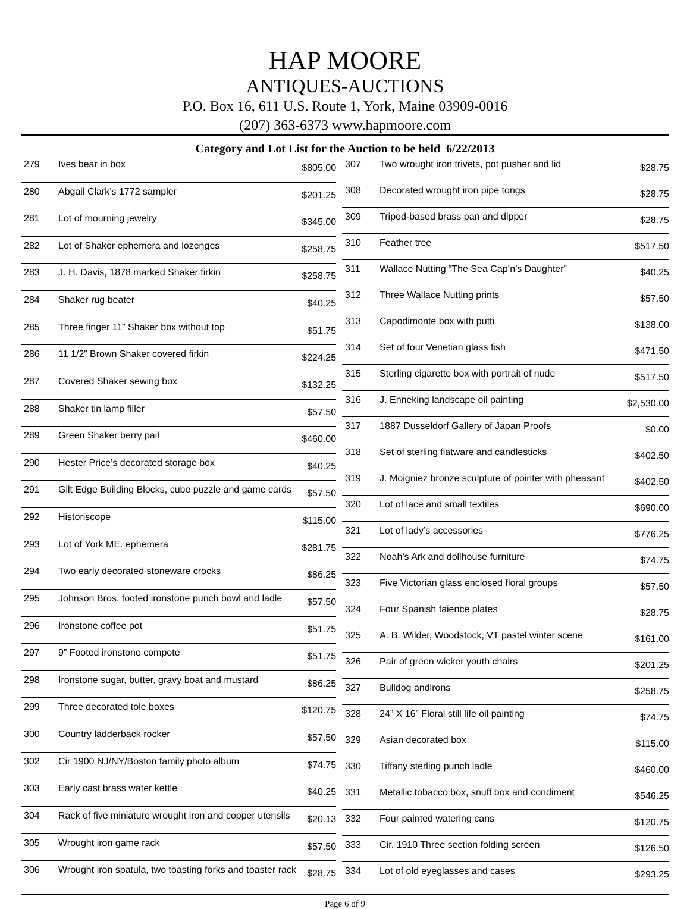HAP MOORE
ANTIQUES-AUCTIONS
P.O. Box 16, 611 U.S. Route 1, York, Maine 03909-0016
(207) 363-6373 www.hapmoore.com
Category and Lot List for the Auction to be held 6/22/2013
| 279 | Ives bear in box | $805.00 |
| 280 | Abgail Clark’s 1772 sampler | $201.25 |
| 281 | Lot of mourning jewelry | $345.00 |
| 282 | Lot of Shaker ephemera and lozenges | $258.75 |
| 283 | J. H. Davis, 1878 marked Shaker firkin | $258.75 |
| 284 | Shaker rug beater | $40.25 |
| 285 | Three finger 11” Shaker box without top | $51.75 |
| 286 | 11 1/2” Brown Shaker covered firkin | $224.25 |
| 287 | Covered Shaker sewing box | $132.25 |
| 288 | Shaker tin lamp filler | $57.50 |
| 289 | Green Shaker berry pail | $460.00 |
| 290 | Hester Price’s decorated storage box | $40.25 |
| 291 | Gilt Edge Building Blocks, cube puzzle and game cards | $57.50 |
| 292 | Historiscope | $115.00 |
| 293 | Lot of York ME. ephemera | $281.75 |
| 294 | Two early decorated stoneware crocks | $86.25 |
| 295 | Johnson Bros. footed ironstone punch bowl and ladle | $57.50 |
| 296 | Ironstone coffee pot | $51.75 |
| 297 | 9” Footed ironstone compote | $51.75 |
| 298 | Ironstone sugar, butter, gravy boat and mustard | $86.25 |
| 299 | Three decorated tole boxes | $120.75 |
| 300 | Country ladderback rocker | $57.50 |
| 302 | Cir 1900 NJ/NY/Boston family photo album | $74.75 |
| 303 | Early cast brass water kettle | $40.25 |
| 304 | Rack of five miniature wrought iron and copper utensils | $20.13 |
| 305 | Wrought iron game rack | $57.50 |
| 306 | Wrought iron spatula, two toasting forks and toaster rack | $28.75 |
| 307 | Two wrought iron trivets, pot pusher and lid | $28.75 |
| 308 | Decorated wrought iron pipe tongs | $28.75 |
| 309 | Tripod-based brass pan and dipper | $28.75 |
| 310 | Feather tree | $517.50 |
| 311 | Wallace Nutting “The Sea Cap’n’s Daughter” | $40.25 |
| 312 | Three Wallace Nutting prints | $57.50 |
| 313 | Capodimonte box with putti | $138.00 |
| 314 | Set of four Venetian glass fish | $471.50 |
| 315 | Sterling cigarette box with portrait of nude | $517.50 |
| 316 | J. Enneking landscape oil painting | $2,530.00 |
| 317 | 1887 Dusseldorf Gallery of Japan Proofs | $0.00 |
| 318 | Set of sterling flatware and candlesticks | $402.50 |
| 319 | J. Moigniez bronze sculpture of pointer with pheasant | $402.50 |
| 320 | Lot of lace and small textiles | $690.00 |
| 321 | Lot of lady’s accessories | $776.25 |
| 322 | Noah’s Ark and dollhouse furniture | $74.75 |
| 323 | Five Victorian glass enclosed floral groups | $57.50 |
| 324 | Four Spanish faience plates | $28.75 |
| 325 | A. B. Wilder, Woodstock, VT pastel winter scene | $161.00 |
| 326 | Pair of green wicker youth chairs | $201.25 |
| 327 | Bulldog andirons | $258.75 |
| 328 | 24” X 16” Floral still life oil painting | $74.75 |
| 329 | Asian decorated box | $115.00 |
| 330 | Tiffany sterling punch ladle | $460.00 |
| 331 | Metallic tobacco box, snuff box and condiment | $546.25 |
| 332 | Four painted watering cans | $120.75 |
| 333 | Cir. 1910 Three section folding screen | $126.50 |
| 334 | Lot of old eyeglasses and cases | $293.25 |
Page 6 of 9